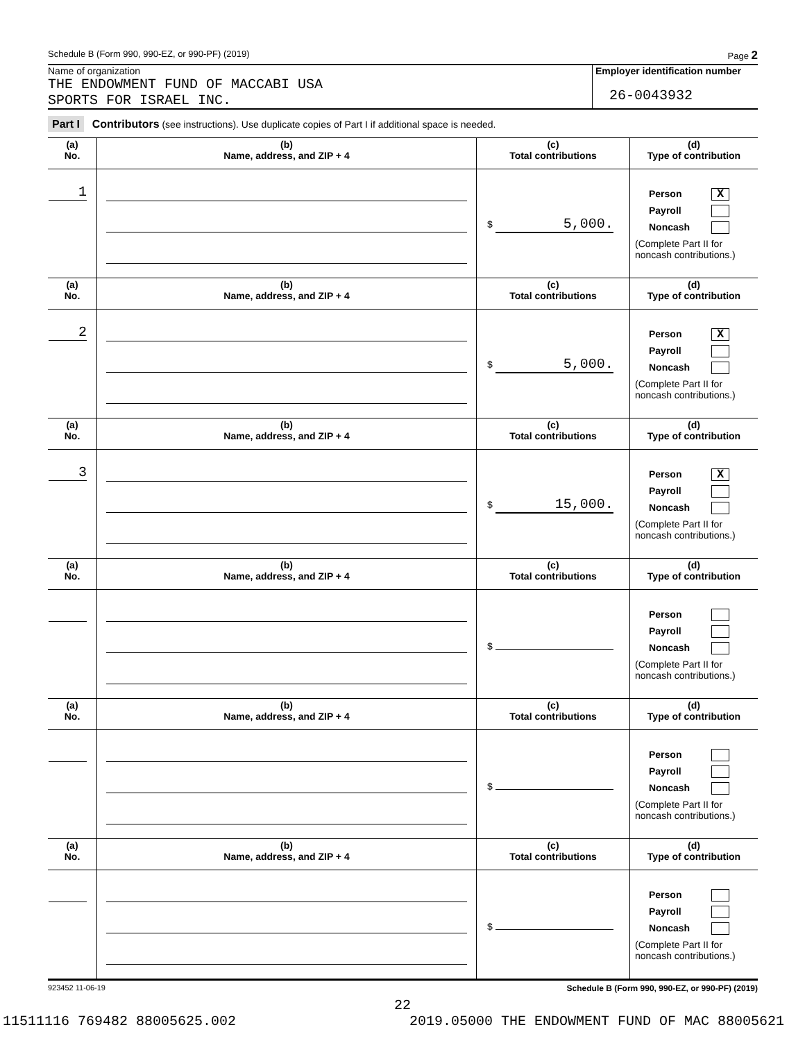Schedule B (Form 990, 990-EZ, or 990-PF) (2019) Page 2
Name of organization
THE ENDOWMENT FUND OF MACCABI USA
SPORTS FOR ISRAEL INC.
Employer identification number
26-0043932
Part I Contributors (see instructions). Use duplicate copies of Part I if additional space is needed.
| (a) No. | (b) Name, address, and ZIP + 4 | (c) Total contributions | (d) Type of contribution |
| --- | --- | --- | --- |
| 1 | | $ 5,000. | Person X Payroll Noncash (Complete Part II for noncash contributions.) |
| (a) No. | (b) Name, address, and ZIP + 4 | (c) Total contributions | (d) Type of contribution |
| 2 | | $ 5,000. | Person X Payroll Noncash (Complete Part II for noncash contributions.) |
| (a) No. | (b) Name, address, and ZIP + 4 | (c) Total contributions | (d) Type of contribution |
| 3 | | $ 15,000. | Person X Payroll Noncash (Complete Part II for noncash contributions.) |
| (a) No. | (b) Name, address, and ZIP + 4 | (c) Total contributions | (d) Type of contribution |
| | | $ | Person Payroll Noncash (Complete Part II for noncash contributions.) |
| (a) No. | (b) Name, address, and ZIP + 4 | (c) Total contributions | (d) Type of contribution |
| | | $ | Person Payroll Noncash (Complete Part II for noncash contributions.) |
| (a) No. | (b) Name, address, and ZIP + 4 | (c) Total contributions | (d) Type of contribution |
| | | $ | Person Payroll Noncash (Complete Part II for noncash contributions.) |
923452 11-06-19 Schedule B (Form 990, 990-EZ, or 990-PF) (2019)
22
11511116 769482 88005625.002 2019.05000 THE ENDOWMENT FUND OF MAC 88005621